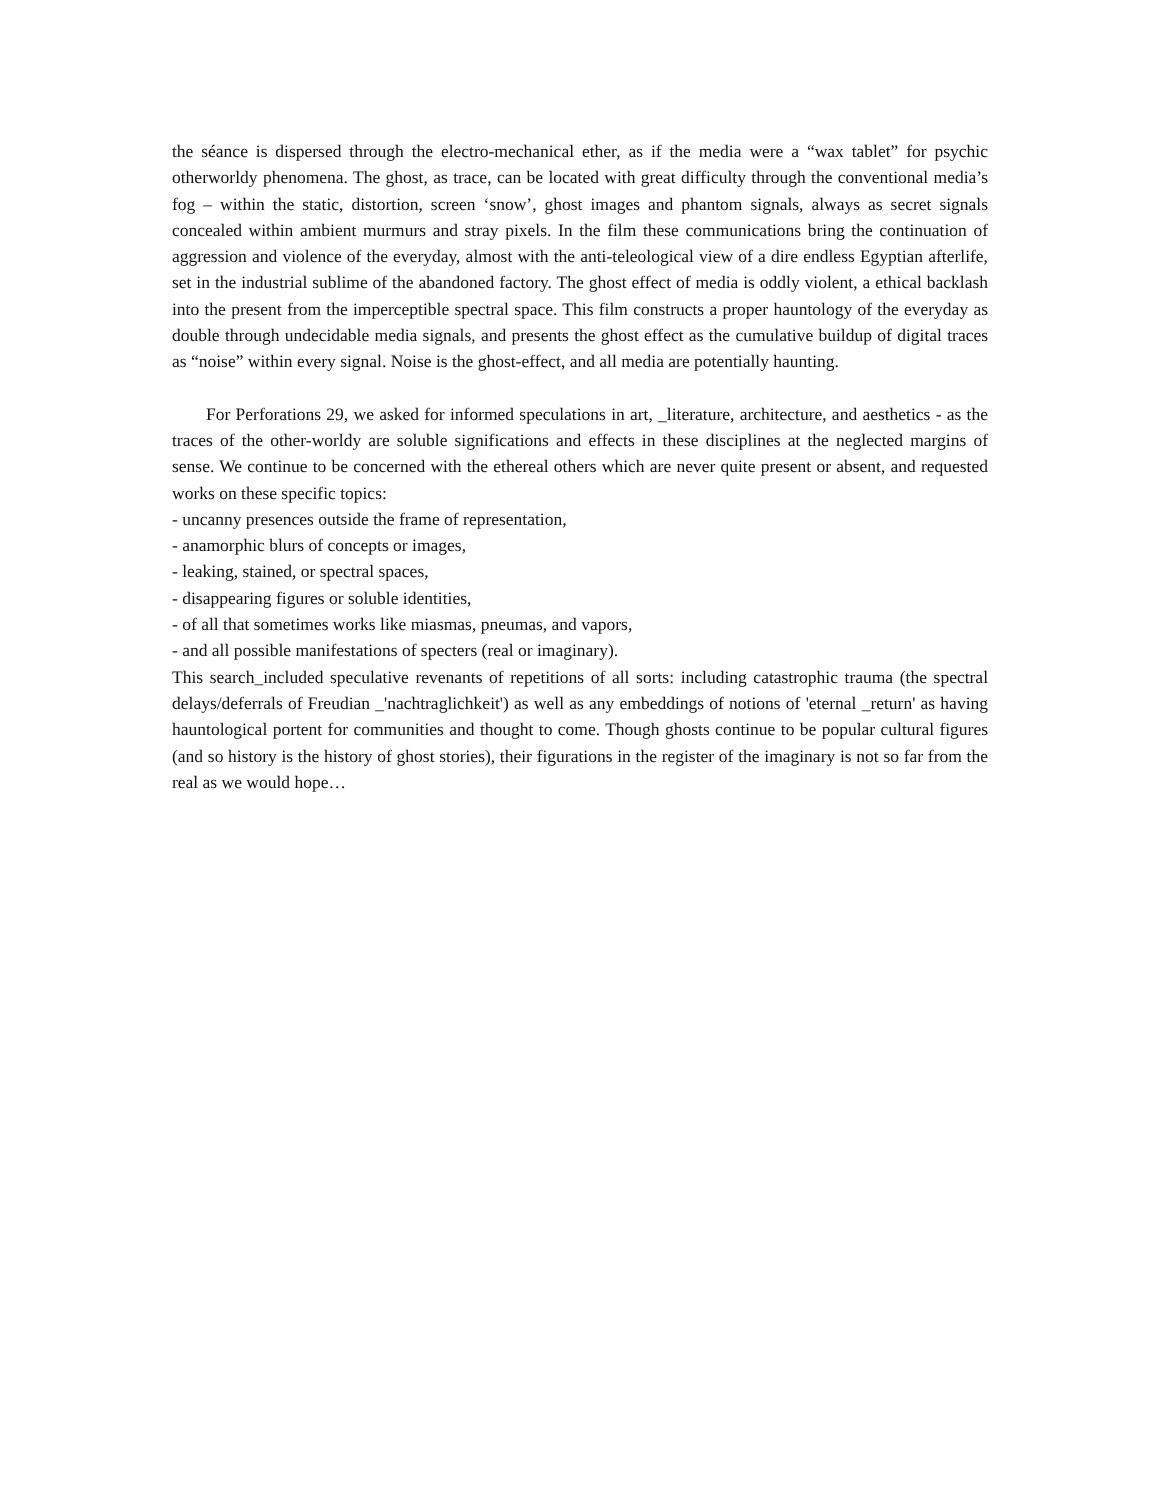the séance is dispersed through the electro-mechanical ether, as if the media were a “wax tablet” for psychic otherworldy phenomena. The ghost, as trace, can be located with great difficulty through the conventional media’s fog – within the static, distortion, screen ‘snow’, ghost images and phantom signals, always as secret signals concealed within ambient murmurs and stray pixels. In the film these communications bring the continuation of aggression and violence of the everyday, almost with the anti-teleological view of a dire endless Egyptian afterlife, set in the industrial sublime of the abandoned factory. The ghost effect of media is oddly violent, a ethical backlash into the present from the imperceptible spectral space. This film constructs a proper hauntology of the everyday as double through undecidable media signals, and presents the ghost effect as the cumulative buildup of digital traces as “noise” within every signal. Noise is the ghost-effect, and all media are potentially haunting.
For Perforations 29, we asked for informed speculations in art, _literature, architecture, and aesthetics - as the traces of the other-worldy are soluble significations and effects in these disciplines at the neglected margins of sense. We continue to be concerned with the ethereal others which are never quite present or absent, and requested works on these specific topics:
- uncanny presences outside the frame of representation,
- anamorphic blurs of concepts or images,
- leaking, stained, or spectral spaces,
- disappearing figures or soluble identities,
- of all that sometimes works like miasmas, pneumas, and vapors,
- and all possible manifestations of specters (real or imaginary).
This search_included speculative revenants of repetitions of all sorts: including catastrophic trauma (the spectral delays/deferrals of Freudian _'nachtraglichkeit') as well as any embeddings of notions of 'eternal _return' as having hauntological portent for communities and thought to come. Though ghosts continue to be popular cultural figures (and so history is the history of ghost stories), their figurations in the register of the imaginary is not so far from the real as we would hope…